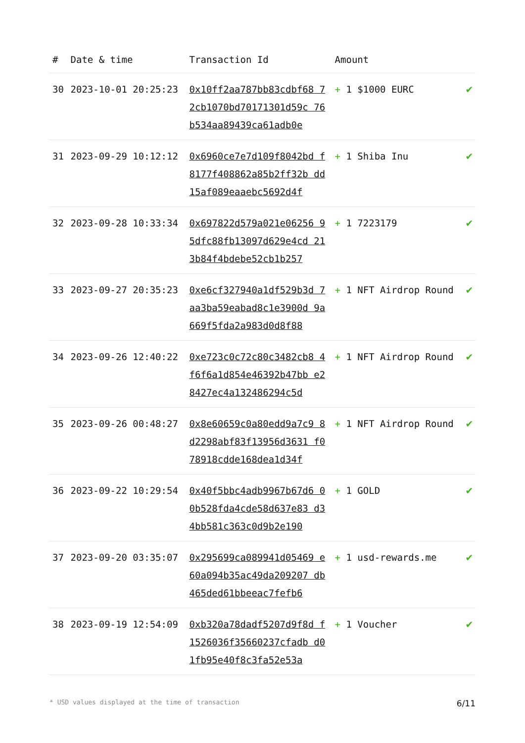| # | Date & time | Transaction Id | Amount | |
| --- | --- | --- | --- | --- |
| 30 | 2023-10-01 20:25:23 | 0x10ff2aa787bb83cdbf68 72cb1070bd70171301d59c 76b534aa89439ca61adb0e | + 1 $1000 EURC | ✔ |
| 31 | 2023-09-29 10:12:12 | 0x6960ce7e7d109f8042bd f8177f408862a85b2ff32b dd15af089eaaebc5692d4f | + 1 Shiba Inu | ✔ |
| 32 | 2023-09-28 10:33:34 | 0x697822d579a021e06256 95dfc88fb13097d629e4cd 213b84f4bdebe52cb1b257 | + 1 7223179 | ✔ |
| 33 | 2023-09-27 20:35:23 | 0xe6cf327940a1df529b3d 7aa3ba59eabad8c1e3900d 9a669f5fda2a983d0d8f88 | + 1 NFT Airdrop Round | ✔ |
| 34 | 2023-09-26 12:40:22 | 0xe723c0c72c80c3482cb8 4f6f6a1d854e46392b47bb e28427ec4a132486294c5d | + 1 NFT Airdrop Round | ✔ |
| 35 | 2023-09-26 00:48:27 | 0x8e60659c0a80edd9a7c9 8d2298abf83f13956d3631 f078918cdde168dea1d34f | + 1 NFT Airdrop Round | ✔ |
| 36 | 2023-09-22 10:29:54 | 0x40f5bbc4adb9967b67d6 00b528fda4cde58d637e83 d34bb581c363c0d9b2e190 | + 1 GOLD | ✔ |
| 37 | 2023-09-20 03:35:07 | 0x295699ca089941d05469 e60a094b35ac49da209207 db465ded61bbeeac7fefb6 | + 1 usd-rewards.me | ✔ |
| 38 | 2023-09-19 12:54:09 | 0xb320a78dadf5207d9f8d f1526036f35660237cfadb d01fb95e40f8c3fa52e53a | + 1 Voucher | ✔ |
* USD values displayed at the time of transaction 6/11